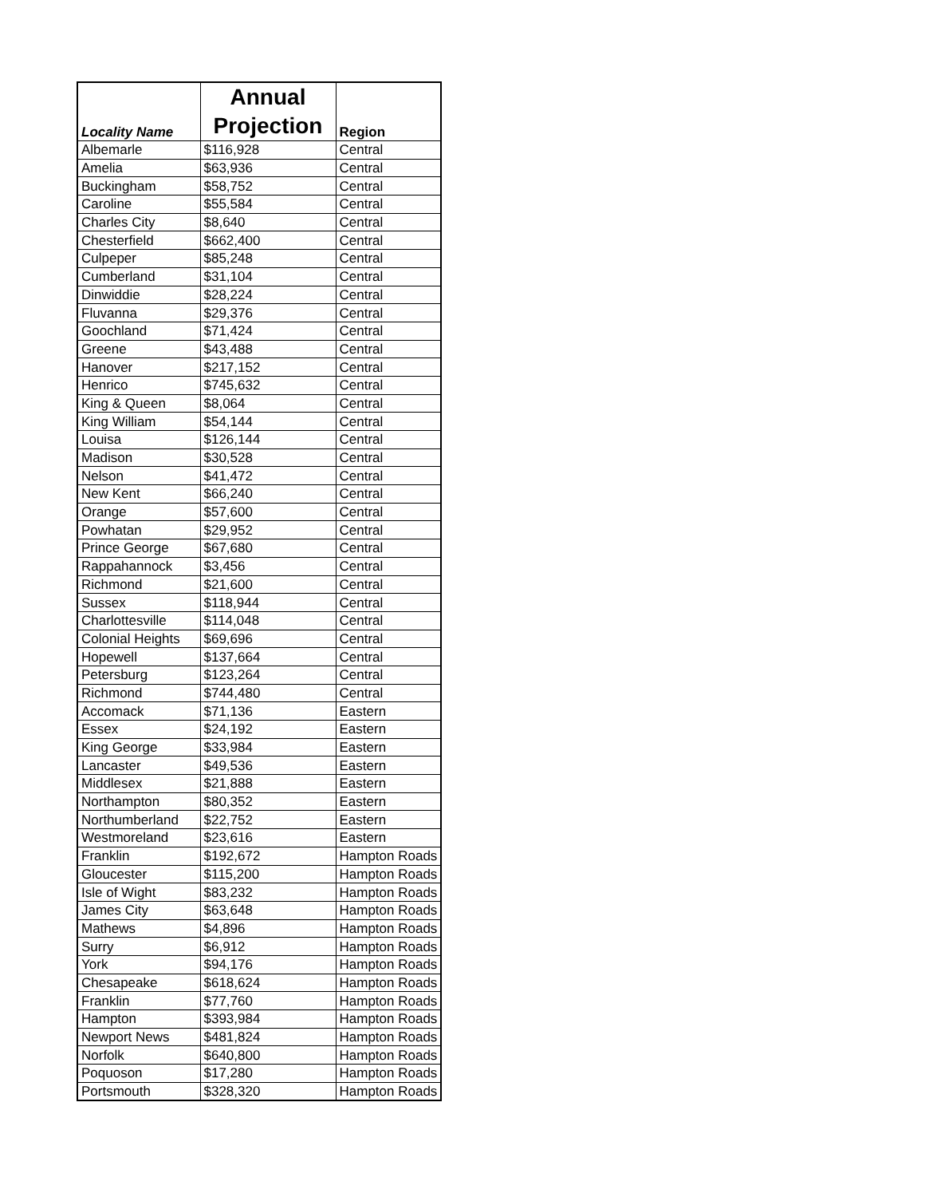| Locality Name | Annual Projection | Region |
| --- | --- | --- |
| Albemarle | $116,928 | Central |
| Amelia | $63,936 | Central |
| Buckingham | $58,752 | Central |
| Caroline | $55,584 | Central |
| Charles City | $8,640 | Central |
| Chesterfield | $662,400 | Central |
| Culpeper | $85,248 | Central |
| Cumberland | $31,104 | Central |
| Dinwiddie | $28,224 | Central |
| Fluvanna | $29,376 | Central |
| Goochland | $71,424 | Central |
| Greene | $43,488 | Central |
| Hanover | $217,152 | Central |
| Henrico | $745,632 | Central |
| King & Queen | $8,064 | Central |
| King William | $54,144 | Central |
| Louisa | $126,144 | Central |
| Madison | $30,528 | Central |
| Nelson | $41,472 | Central |
| New Kent | $66,240 | Central |
| Orange | $57,600 | Central |
| Powhatan | $29,952 | Central |
| Prince George | $67,680 | Central |
| Rappahannock | $3,456 | Central |
| Richmond | $21,600 | Central |
| Sussex | $118,944 | Central |
| Charlottesville | $114,048 | Central |
| Colonial Heights | $69,696 | Central |
| Hopewell | $137,664 | Central |
| Petersburg | $123,264 | Central |
| Richmond | $744,480 | Central |
| Accomack | $71,136 | Eastern |
| Essex | $24,192 | Eastern |
| King George | $33,984 | Eastern |
| Lancaster | $49,536 | Eastern |
| Middlesex | $21,888 | Eastern |
| Northampton | $80,352 | Eastern |
| Northumberland | $22,752 | Eastern |
| Westmoreland | $23,616 | Eastern |
| Franklin | $192,672 | Hampton Roads |
| Gloucester | $115,200 | Hampton Roads |
| Isle of Wight | $83,232 | Hampton Roads |
| James City | $63,648 | Hampton Roads |
| Mathews | $4,896 | Hampton Roads |
| Surry | $6,912 | Hampton Roads |
| York | $94,176 | Hampton Roads |
| Chesapeake | $618,624 | Hampton Roads |
| Franklin | $77,760 | Hampton Roads |
| Hampton | $393,984 | Hampton Roads |
| Newport News | $481,824 | Hampton Roads |
| Norfolk | $640,800 | Hampton Roads |
| Poquoson | $17,280 | Hampton Roads |
| Portsmouth | $328,320 | Hampton Roads |